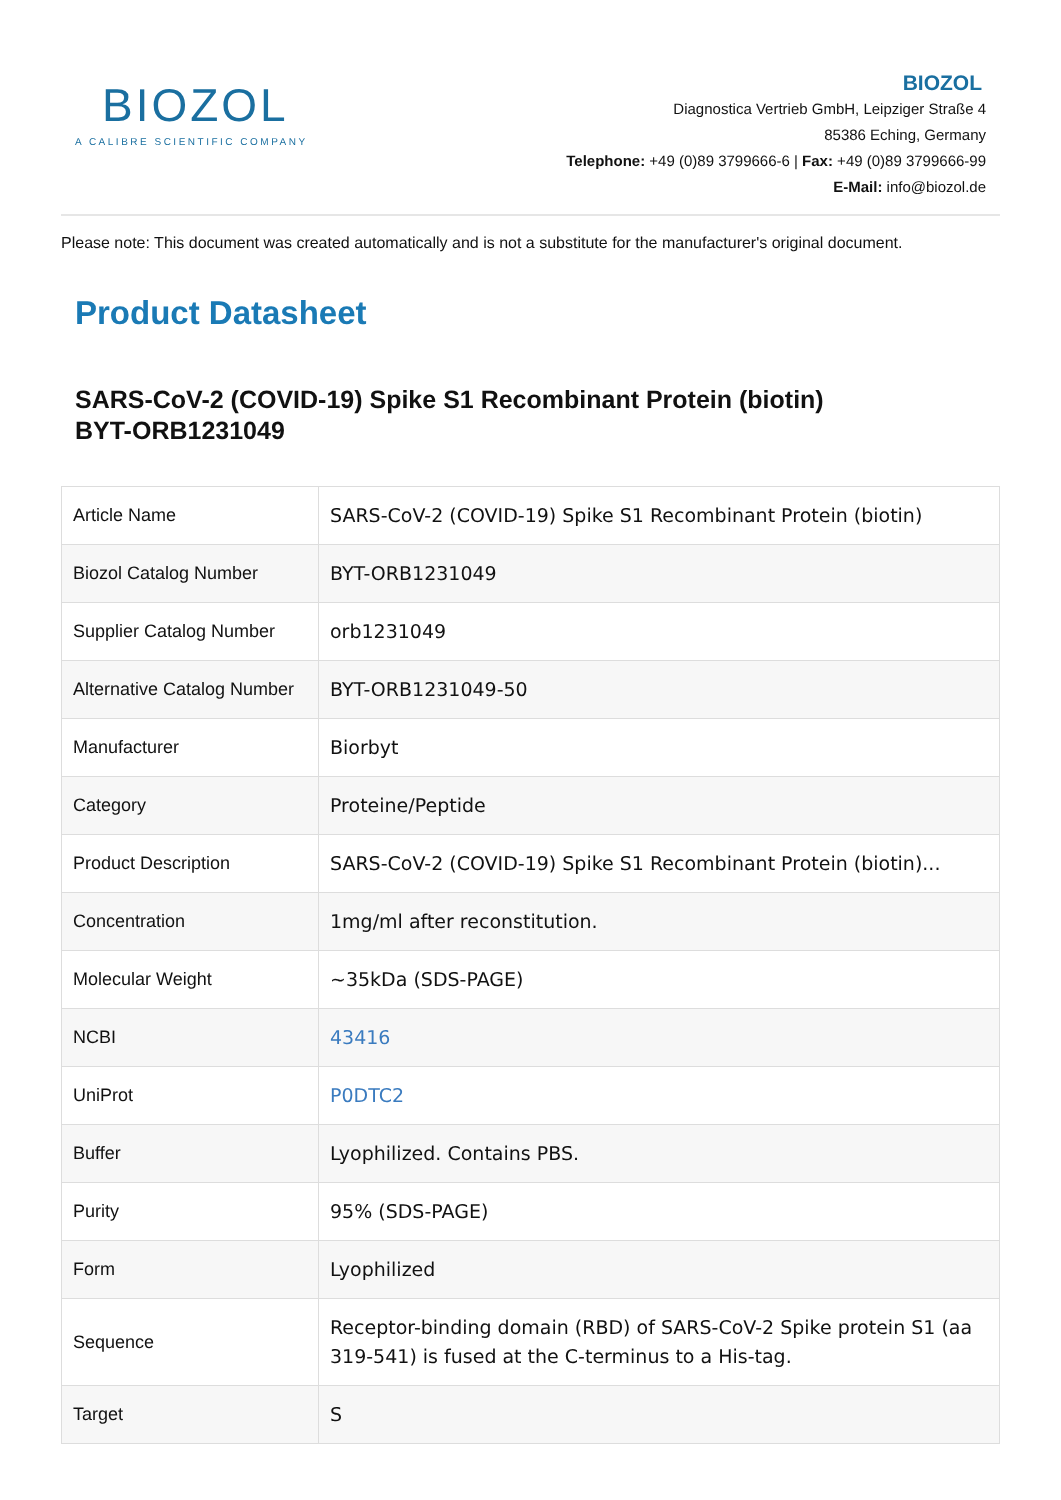BIOZOL
A CALIBRE SCIENTIFIC COMPANY
BIOZOL
Diagnostica Vertrieb GmbH, Leipziger Straße 4
85386 Eching, Germany
Telephone: +49 (0)89 3799666-6 | Fax: +49 (0)89 3799666-99
E-Mail: info@biozol.de
Please note: This document was created automatically and is not a substitute for the manufacturer's original document.
Product Datasheet
SARS-CoV-2 (COVID-19) Spike S1 Recombinant Protein (biotin)
BYT-ORB1231049
| Article Name | SARS-CoV-2 (COVID-19) Spike S1 Recombinant Protein (biotin) |
| Biozol Catalog Number | BYT-ORB1231049 |
| Supplier Catalog Number | orb1231049 |
| Alternative Catalog Number | BYT-ORB1231049-50 |
| Manufacturer | Biorbyt |
| Category | Proteine/Peptide |
| Product Description | SARS-CoV-2 (COVID-19) Spike S1 Recombinant Protein (biotin)... |
| Concentration | 1mg/ml after reconstitution. |
| Molecular Weight | ~35kDa (SDS-PAGE) |
| NCBI | 43416 |
| UniProt | P0DTC2 |
| Buffer | Lyophilized. Contains PBS. |
| Purity | 95% (SDS-PAGE) |
| Form | Lyophilized |
| Sequence | Receptor-binding domain (RBD) of SARS-CoV-2 Spike protein S1 (aa 319-541) is fused at the C-terminus to a His-tag. |
| Target | S |